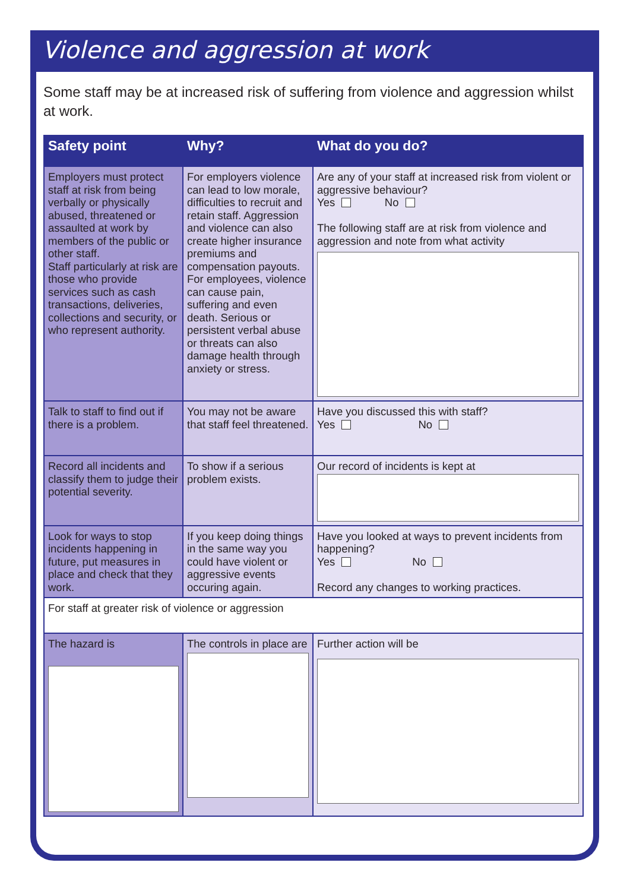Violence and aggression at work
Some staff may be at increased risk of suffering from violence and aggression whilst at work.
| Safety point | Why? | What do you do? |
| --- | --- | --- |
| Employers must protect staff at risk from being verbally or physically abused, threatened or assaulted at work by members of the public or other staff. Staff particularly at risk are those who provide services such as cash transactions, deliveries, collections and security, or who represent authority. | For employers violence can lead to low morale, difficulties to recruit and retain staff. Aggression and violence can also create higher insurance premiums and compensation payouts. For employees, violence can cause pain, suffering and even death. Serious or persistent verbal abuse or threats can also damage health through anxiety or stress. | Are any of your staff at increased risk from violent or aggressive behaviour? Yes No The following staff are at risk from violence and aggression and note from what activity |
| Talk to staff to find out if there is a problem. | You may not be aware that staff feel threatened. | Have you discussed this with staff? Yes No |
| Record all incidents and classify them to judge their potential severity. | To show if a serious problem exists. | Our record of incidents is kept at |
| Look for ways to stop incidents happening in future, put measures in place and check that they work. | If you keep doing things in the same way you could have violent or aggressive events occuring again. | Have you looked at ways to prevent incidents from happening? Yes No Record any changes to working practices. |
| For staff at greater risk of violence or aggression | | |
| The hazard is | The controls in place are | Further action will be |